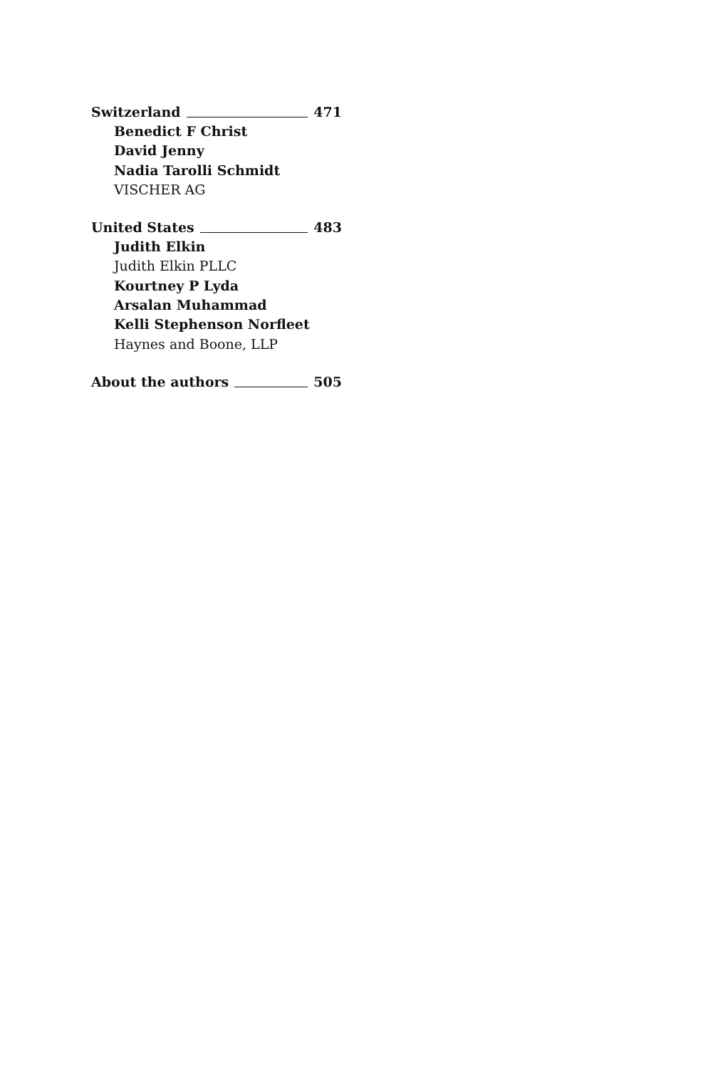Switzerland 471
Benedict F Christ
David Jenny
Nadia Tarolli Schmidt
VISCHER AG
United States 483
Judith Elkin
Judith Elkin PLLC
Kourtney P Lyda
Arsalan Muhammad
Kelli Stephenson Norfleet
Haynes and Boone, LLP
About the authors 505